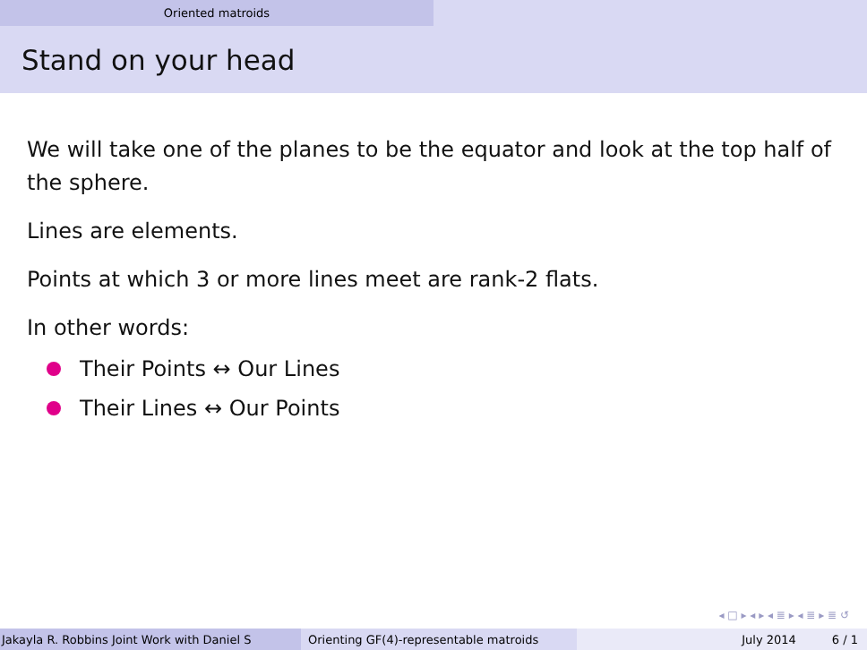Oriented matroids
Stand on your head
We will take one of the planes to be the equator and look at the top half of the sphere.
Lines are elements.
Points at which 3 or more lines meet are rank-2 flats.
In other words:
Their Points ↔ Our Lines
Their Lines ↔ Our Points
◂ □ ▸ ◂ ▸ ◂ ≣ ▸ ◂ ≣ ▸ ≣ ↺
Jakayla R. Robbins Joint Work with Daniel S Orienting GF(4)-representable matroids July 2014 6 / 1